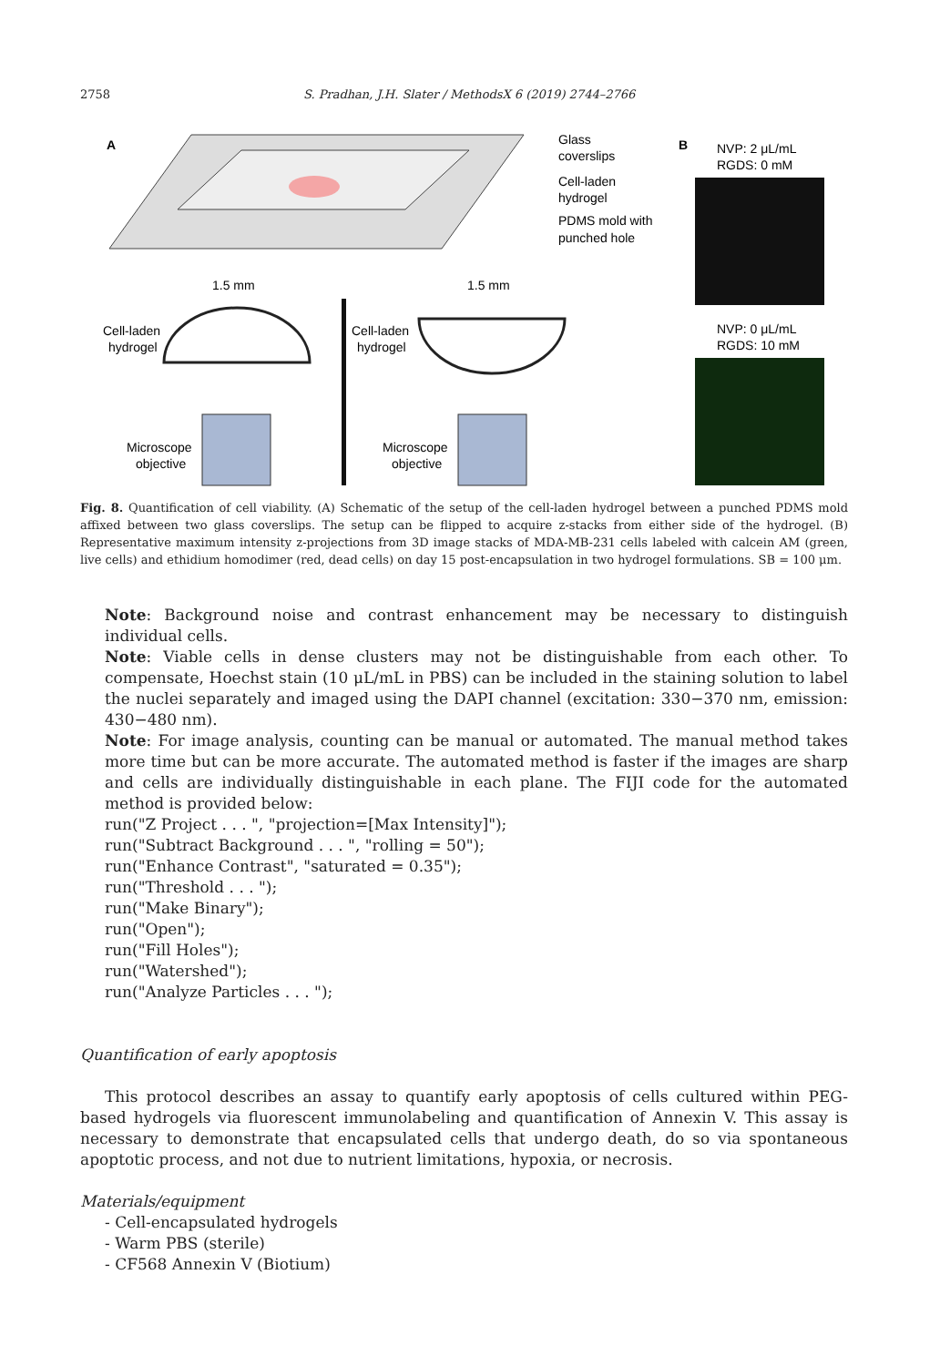2758 S. Pradhan, J.H. Slater / MethodsX 6 (2019) 2744–2766
A
Glass
coverslips
Cell-laden
hydrogel
PDMS mold with
punched hole
1.5 mm
1.5 mm
Cell-laden
hydrogel
Cell-laden
hydrogel
Microscope
objective
Microscope
objective
B
NVP: 2 μL/mL
RGDS: 0 mM
NVP: 0 μL/mL
RGDS: 10 mM
Fig. 8. Quantification of cell viability. (A) Schematic of the setup of the cell-laden hydrogel between a punched PDMS mold affixed between two glass coverslips. The setup can be flipped to acquire z-stacks from either side of the hydrogel. (B) Representative maximum intensity z-projections from 3D image stacks of MDA-MB-231 cells labeled with calcein AM (green, live cells) and ethidium homodimer (red, dead cells) on day 15 post-encapsulation in two hydrogel formulations. SB = 100 μm.
Note: Background noise and contrast enhancement may be necessary to distinguish individual cells.
Note: Viable cells in dense clusters may not be distinguishable from each other. To compensate, Hoechst stain (10 μL/mL in PBS) can be included in the staining solution to label the nuclei separately and imaged using the DAPI channel (excitation: 330−370 nm, emission: 430−480 nm).
Note: For image analysis, counting can be manual or automated. The manual method takes more time but can be more accurate. The automated method is faster if the images are sharp and cells are individually distinguishable in each plane. The FIJI code for the automated method is provided below:
run("Z Project . . . ", "projection=[Max Intensity]");
run("Subtract Background . . . ", "rolling = 50");
run("Enhance Contrast", "saturated = 0.35");
run("Threshold . . . ");
run("Make Binary");
run("Open");
run("Fill Holes");
run("Watershed");
run("Analyze Particles . . . ");
Quantification of early apoptosis
This protocol describes an assay to quantify early apoptosis of cells cultured within PEG-based hydrogels via fluorescent immunolabeling and quantification of Annexin V. This assay is necessary to demonstrate that encapsulated cells that undergo death, do so via spontaneous apoptotic process, and not due to nutrient limitations, hypoxia, or necrosis.
Materials/equipment
- Cell-encapsulated hydrogels
- Warm PBS (sterile)
- CF568 Annexin V (Biotium)